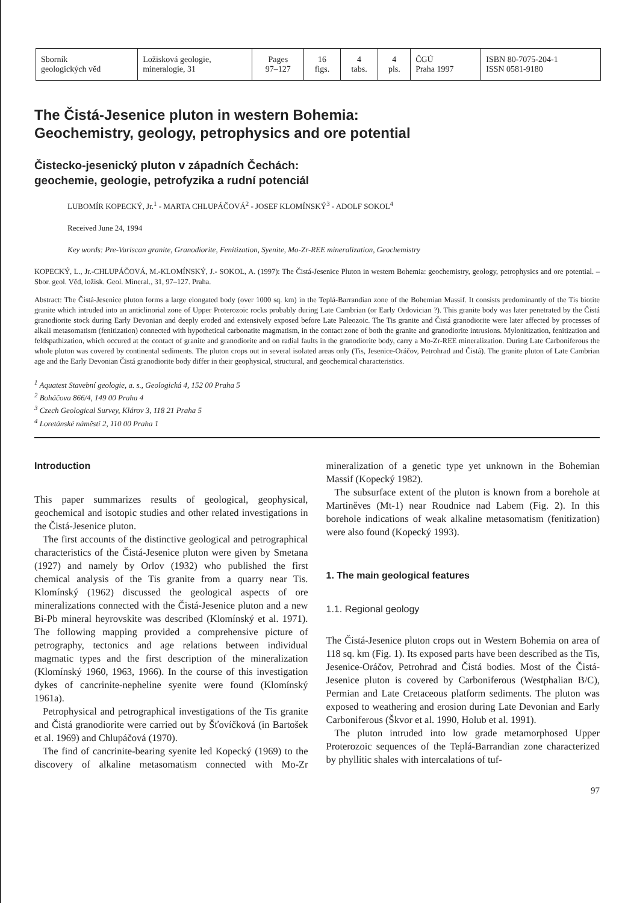| Sborník geologických věd | Ložisková geologie, mineralogie, 31 | Pages 97–127 | 16 figs. | 4 tabs. | 4 pls. | ČGÚ Praha 1997 | ISBN 80-7075-204-1 ISSN 0581-9180 |
The Čistá-Jesenice pluton in western Bohemia:
Geochemistry, geology, petrophysics and ore potential
Čistecko-jesenický pluton v západních Čechách:
geochemie, geologie, petrofyzika a rudní potenciál
LUBOMÍR KOPECKÝ, Jr.<sup>1</sup> - MARTA CHLUPÁČOVÁ<sup>2</sup> - JOSEF KLOMÍNSKÝ<sup>3</sup> - ADOLF SOKOL<sup>4</sup>
Received June 24, 1994
Key words: Pre-Variscan granite, Granodiorite, Fenitization, Syenite, Mo-Zr-REE mineralization, Geochemistry
KOPECKÝ, L., Jr.-CHLUPÁČOVÁ, M.-KLOMÍNSKÝ, J.- SOKOL, A. (1997): The Čistá-Jesenice Pluton in western Bohemia: geochemistry, geology, petrophysics and ore potential. – Sbor. geol. Věd, ložisk. Geol. Mineral., 31, 97–127. Praha.
Abstract: The Čistá-Jesenice pluton forms a large elongated body (over 1000 sq. km) in the Teplá-Barrandian zone of the Bohemian Massif. It consists predominantly of the Tis biotite granite which intruded into an anticlinorial zone of Upper Proterozoic rocks probably during Late Cambrian (or Early Ordovician ?). This granite body was later penetrated by the Čistá granodiorite stock during Early Devonian and deeply eroded and extensively exposed before Late Paleozoic. The Tis granite and Čistá granodiorite were later affected by processes of alkali metasomatism (fenitization) connected with hypothetical carbonatite magmatism, in the contact zone of both the granite and granodiorite intrusions. Mylonitization, fenitization and feldspathization, which occured at the contact of granite and granodiorite and on radial faults in the granodiorite body, carry a Mo-Zr-REE mineralization. During Late Carboniferous the whole pluton was covered by continental sediments. The pluton crops out in several isolated areas only (Tis, Jesenice-Oráčov, Petrohrad and Čistá). The granite pluton of Late Cambrian age and the Early Devonian Čistá granodiorite body differ in their geophysical, structural, and geochemical characteristics.
<sup>1</sup> Aquatest Stavební geologie, a. s., Geologická 4, 152 00 Praha 5
<sup>2</sup> Boháčova 866/4, 149 00 Praha 4
<sup>3</sup> Czech Geological Survey, Klárov 3, 118 21 Praha 5
<sup>4</sup> Loretánské náměstí 2, 110 00 Praha 1
Introduction
This paper summarizes results of geological, geophysical, geochemical and isotopic studies and other related investigations in the Čistá-Jesenice pluton.
The first accounts of the distinctive geological and petrographical characteristics of the Čistá-Jesenice pluton were given by Smetana (1927) and namely by Orlov (1932) who published the first chemical analysis of the Tis granite from a quarry near Tis. Klomínský (1962) discussed the geological aspects of ore mineralizations connected with the Čistá-Jesenice pluton and a new Bi-Pb mineral heyrovskite was described (Klomínský et al. 1971). The following mapping provided a comprehensive picture of petrography, tectonics and age relations between individual magmatic types and the first description of the mineralization (Klomínský 1960, 1963, 1966). In the course of this investigation dykes of cancrinite-nepheline syenite were found (Klomínský 1961a).
Petrophysical and petrographical investigations of the Tis granite and Čistá granodiorite were carried out by Šťovíčková (in Bartošek et al. 1969) and Chlupáčová (1970).
The find of cancrinite-bearing syenite led Kopecký (1969) to the discovery of alkaline metasomatism connected with Mo-Zr mineralization of a genetic type yet unknown in the Bohemian Massif (Kopecký 1982).
The subsurface extent of the pluton is known from a borehole at Martiněves (Mt-1) near Roudnice nad Labem (Fig. 2). In this borehole indications of weak alkaline metasomatism (fenitization) were also found (Kopecký 1993).
1. The main geological features
1.1. Regional geology
The Čistá-Jesenice pluton crops out in Western Bohemia on area of 118 sq. km (Fig. 1). Its exposed parts have been described as the Tis, Jesenice-Oráčov, Petrohrad and Čistá bodies. Most of the Čistá-Jesenice pluton is covered by Carboniferous (Westphalian B/C), Permian and Late Cretaceous platform sediments. The pluton was exposed to weathering and erosion during Late Devonian and Early Carboniferous (Škvor et al. 1990, Holub et al. 1991).
The pluton intruded into low grade metamorphosed Upper Proterozoic sequences of the Teplá-Barrandian zone characterized by phyllitic shales with intercalations of tuf-
97